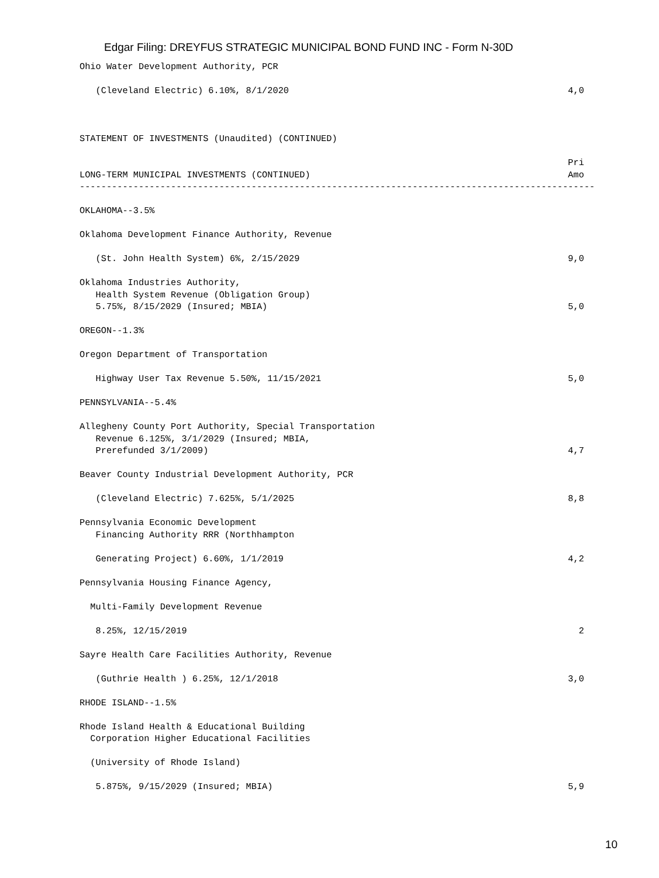Edgar Filing: DREYFUS STRATEGIC MUNICIPAL BOND FUND INC - Form N-30D
Ohio Water Development Authority, PCR (Cleveland Electric) 6.10%, 8/1/2020 4,0 STATEMENT OF INVESTMENTS (Unaudited) (CONTINUED) Pri LONG-TERM MUNICIPAL INVESTMENTS (CONTINUED) Amo ------------------------------------------------------------------------------------------------ OKLAHOMA--3.5% Oklahoma Development Finance Authority, Revenue (St. John Health System) 6%, 2/15/2029 9,0 Oklahoma Industries Authority, Health System Revenue (Obligation Group) 5.75%, 8/15/2029 (Insured; MBIA) 5,0 OREGON--1.3% Oregon Department of Transportation Highway User Tax Revenue 5.50%, 11/15/2021 5,0 PENNSYLVANIA--5.4% Allegheny County Port Authority, Special Transportation Revenue 6.125%, 3/1/2029 (Insured; MBIA, Prerefunded 3/1/2009) 4,7 Beaver County Industrial Development Authority, PCR (Cleveland Electric) 7.625%, 5/1/2025 8,8 Pennsylvania Economic Development Financing Authority RRR (Northhampton Generating Project) 6.60%, 1/1/2019 4,2 Pennsylvania Housing Finance Agency, Multi-Family Development Revenue 8.25%, 12/15/2019 2 Sayre Health Care Facilities Authority, Revenue (Guthrie Health ) 6.25%, 12/1/2018 3,0 RHODE ISLAND--1.5% Rhode Island Health & Educational Building Corporation Higher Educational Facilities (University of Rhode Island) 5.875%, 9/15/2029 (Insured; MBIA) 5,9
10